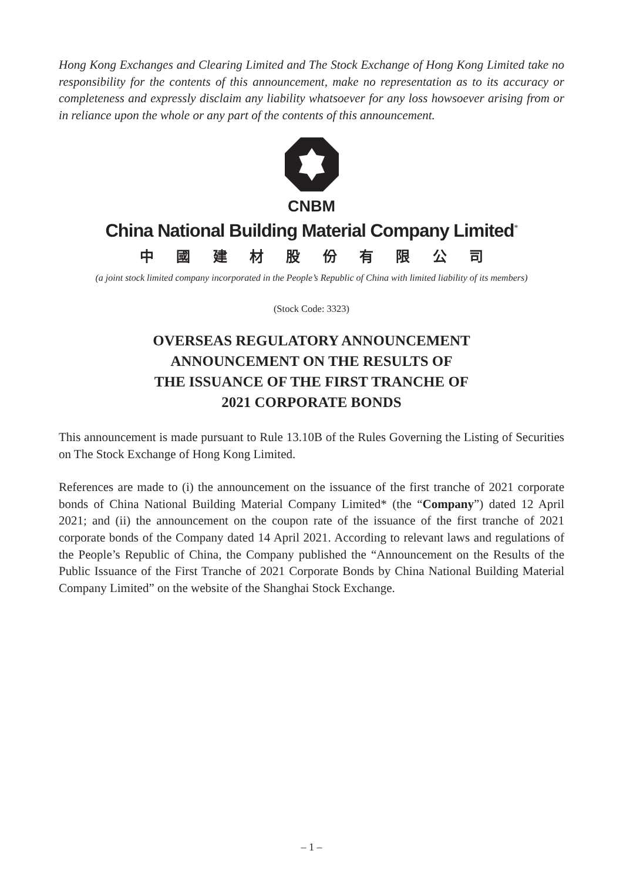Hong Kong Exchanges and Clearing Limited and The Stock Exchange of Hong Kong Limited take no responsibility for the contents of this announcement, make no representation as to its accuracy or completeness and expressly disclaim any liability whatsoever for any loss howsoever arising from or in reliance upon the whole or any part of the contents of this announcement.
CNBM
China National Building Material Company Limited<sup>*</sup>
中 國 建 材 股 份 有 限 公 司
(a joint stock limited company incorporated in the People’s Republic of China with limited liability of its members)
(Stock Code: 3323)
OVERSEAS REGULATORY ANNOUNCEMENT
ANNOUNCEMENT ON THE RESULTS OF
THE ISSUANCE OF THE FIRST TRANCHE OF
2021 CORPORATE BONDS
This announcement is made pursuant to Rule 13.10B of the Rules Governing the Listing of Securities on The Stock Exchange of Hong Kong Limited.
References are made to (i) the announcement on the issuance of the first tranche of 2021 corporate bonds of China National Building Material Company Limited* (the “Company”) dated 12 April 2021; and (ii) the announcement on the coupon rate of the issuance of the first tranche of 2021 corporate bonds of the Company dated 14 April 2021. According to relevant laws and regulations of the People’s Republic of China, the Company published the “Announcement on the Results of the Public Issuance of the First Tranche of 2021 Corporate Bonds by China National Building Material Company Limited” on the website of the Shanghai Stock Exchange.
– 1 –